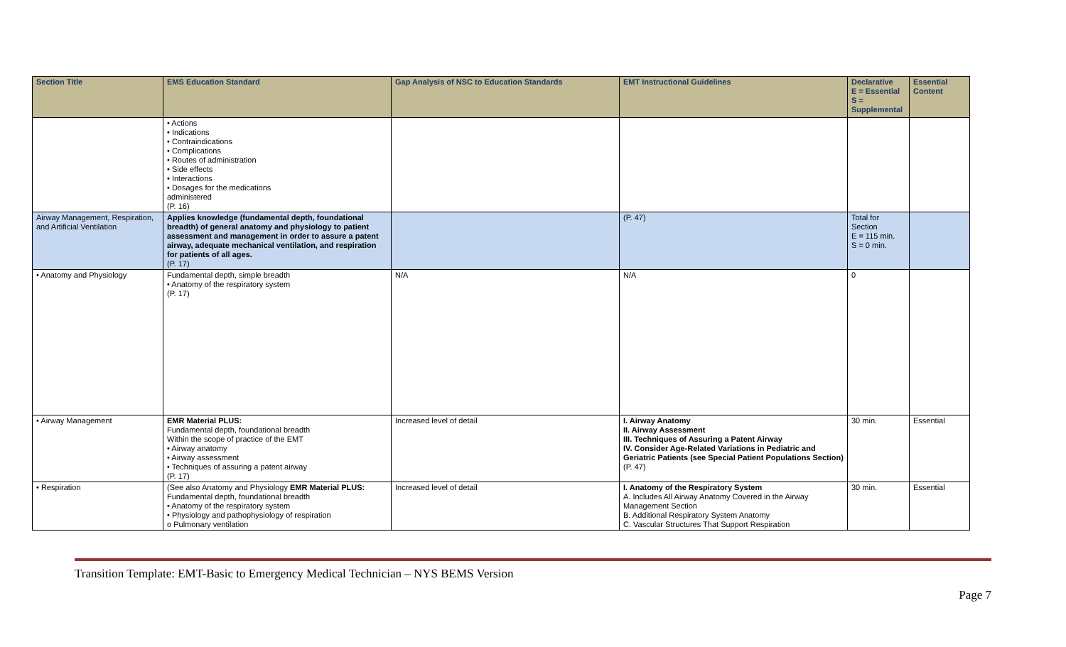| Section Title | EMS Education Standard | Gap Analysis of NSC to Education Standards | EMT Instructional Guidelines | Declarative E = Essential S = Supplemental | Essential Content |
| --- | --- | --- | --- | --- | --- |
| | • Actions • Indications • Contraindications • Complications • Routes of administration • Side effects • Interactions • Dosages for the medications administered (P. 16) | | | | |
| Airway Management, Respiration, and Artificial Ventilation | Applies knowledge (fundamental depth, foundational breadth) of general anatomy and physiology to patient assessment and management in order to assure a patent airway, adequate mechanical ventilation, and respiration for patients of all ages. (P. 17) | | (P. 47) | Total for Section E = 115 min. S = 0 min. | |
| • Anatomy and Physiology | Fundamental depth, simple breadth • Anatomy of the respiratory system (P. 17) | N/A | N/A | 0 | |
| • Airway Management | EMR Material PLUS: Fundamental depth, foundational breadth Within the scope of practice of the EMT • Airway anatomy • Airway assessment • Techniques of assuring a patent airway (P. 17) | Increased level of detail | I. Airway Anatomy II. Airway Assessment III. Techniques of Assuring a Patent Airway IV. Consider Age-Related Variations in Pediatric and Geriatric Patients (see Special Patient Populations Section) (P. 47) | 30 min. | Essential |
| • Respiration | (See also Anatomy and Physiology EMR Material PLUS: Fundamental depth, foundational breadth • Anatomy of the respiratory system • Physiology and pathophysiology of respiration o Pulmonary ventilation | Increased level of detail | I. Anatomy of the Respiratory System A. Includes All Airway Anatomy Covered in the Airway Management Section B. Additional Respiratory System Anatomy C. Vascular Structures That Support Respiration | 30 min. | Essential |
Transition Template: EMT-Basic to Emergency Medical Technician – NYS BEMS Version
Page 7